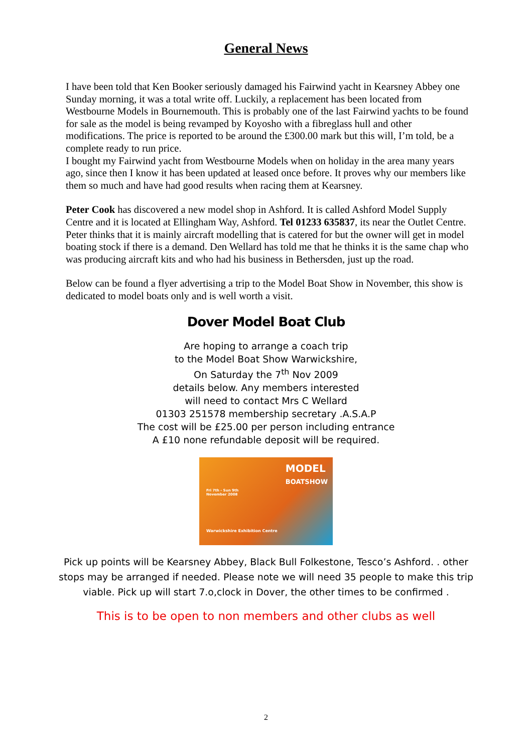General News
I have been told that Ken Booker seriously damaged his Fairwind yacht in Kearsney Abbey one Sunday morning, it was a total write off. Luckily, a replacement has been located from Westbourne Models in Bournemouth. This is probably one of the last Fairwind yachts to be found for sale as the model is being revamped by Koyosho with a fibreglass hull and other modifications. The price is reported to be around the £300.00 mark but this will, I’m told, be a complete ready to run price.
I bought my Fairwind yacht from Westbourne Models when on holiday in the area many years ago, since then I know it has been updated at leased once before. It proves why our members like them so much and have had good results when racing them at Kearsney.
Peter Cook has discovered a new model shop in Ashford. It is called Ashford Model Supply Centre and it is located at Ellingham Way, Ashford. Tel 01233 635837, its near the Outlet Centre. Peter thinks that it is mainly aircraft modelling that is catered for but the owner will get in model boating stock if there is a demand. Den Wellard has told me that he thinks it is the same chap who was producing aircraft kits and who had his business in Bethersden, just up the road.
Below can be found a flyer advertising a trip to the Model Boat Show in November, this show is dedicated to model boats only and is well worth a visit.
Dover Model Boat Club
Are hoping to arrange a coach trip
to the Model Boat Show Warwickshire,
On Saturday the 7<sup>th</sup> Nov 2009
details below. Any members interested
will need to contact Mrs C Wellard
01303 251578 membership secretary .A.S.A.P
The cost will be £25.00 per person including entrance
A £10 none refundable deposit will be required.
MODEL
BOATSHOW
Warwickshire Exhibition Centre
Fri 7th - Sun 9th
November 2008
Pick up points will be Kearsney Abbey, Black Bull Folkestone, Tesco’s Ashford. . other stops may be arranged if needed. Please note we will need 35 people to make this trip viable. Pick up will start 7.o,clock in Dover, the other times to be confirmed .
This is to be open to non members and other clubs as well
2